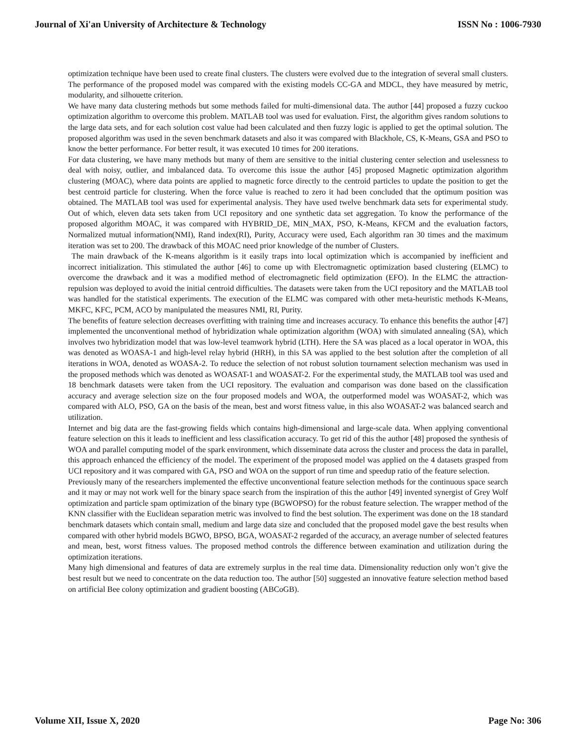Journal of Xi'an University of Architecture & Technology ISSN No : 1006-7930
optimization technique have been used to create final clusters. The clusters were evolved due to the integration of several small clusters. The performance of the proposed model was compared with the existing models CC-GA and MDCL, they have measured by metric, modularity, and silhouette criterion.
We have many data clustering methods but some methods failed for multi-dimensional data. The author [44] proposed a fuzzy cuckoo optimization algorithm to overcome this problem. MATLAB tool was used for evaluation. First, the algorithm gives random solutions to the large data sets, and for each solution cost value had been calculated and then fuzzy logic is applied to get the optimal solution. The proposed algorithm was used in the seven benchmark datasets and also it was compared with Blackhole, CS, K-Means, GSA and PSO to know the better performance. For better result, it was executed 10 times for 200 iterations.
For data clustering, we have many methods but many of them are sensitive to the initial clustering center selection and uselessness to deal with noisy, outlier, and imbalanced data. To overcome this issue the author [45] proposed Magnetic optimization algorithm clustering (MOAC), where data points are applied to magnetic force directly to the centroid particles to update the position to get the best centroid particle for clustering. When the force value is reached to zero it had been concluded that the optimum position was obtained. The MATLAB tool was used for experimental analysis. They have used twelve benchmark data sets for experimental study. Out of which, eleven data sets taken from UCI repository and one synthetic data set aggregation. To know the performance of the proposed algorithm MOAC, it was compared with HYBRID_DE, MIN_MAX, PSO, K-Means, KFCM and the evaluation factors, Normalized mutual information(NMI), Rand index(RI), Purity, Accuracy were used, Each algorithm ran 30 times and the maximum iteration was set to 200. The drawback of this MOAC need prior knowledge of the number of Clusters.
The main drawback of the K-means algorithm is it easily traps into local optimization which is accompanied by inefficient and incorrect initialization. This stimulated the author [46] to come up with Electromagnetic optimization based clustering (ELMC) to overcome the drawback and it was a modified method of electromagnetic field optimization (EFO). In the ELMC the attraction-repulsion was deployed to avoid the initial centroid difficulties. The datasets were taken from the UCI repository and the MATLAB tool was handled for the statistical experiments. The execution of the ELMC was compared with other meta-heuristic methods K-Means, MKFC, KFC, PCM, ACO by manipulated the measures NMI, RI, Purity.
The benefits of feature selection decreases overfitting with training time and increases accuracy. To enhance this benefits the author [47] implemented the unconventional method of hybridization whale optimization algorithm (WOA) with simulated annealing (SA), which involves two hybridization model that was low-level teamwork hybrid (LTH). Here the SA was placed as a local operator in WOA, this was denoted as WOASA-1 and high-level relay hybrid (HRH), in this SA was applied to the best solution after the completion of all iterations in WOA, denoted as WOASA-2. To reduce the selection of not robust solution tournament selection mechanism was used in the proposed methods which was denoted as WOASAT-1 and WOASAT-2. For the experimental study, the MATLAB tool was used and 18 benchmark datasets were taken from the UCI repository. The evaluation and comparison was done based on the classification accuracy and average selection size on the four proposed models and WOA, the outperformed model was WOASAT-2, which was compared with ALO, PSO, GA on the basis of the mean, best and worst fitness value, in this also WOASAT-2 was balanced search and utilization.
Internet and big data are the fast-growing fields which contains high-dimensional and large-scale data. When applying conventional feature selection on this it leads to inefficient and less classification accuracy. To get rid of this the author [48] proposed the synthesis of WOA and parallel computing model of the spark environment, which disseminate data across the cluster and process the data in parallel, this approach enhanced the efficiency of the model. The experiment of the proposed model was applied on the 4 datasets grasped from UCI repository and it was compared with GA, PSO and WOA on the support of run time and speedup ratio of the feature selection.
Previously many of the researchers implemented the effective unconventional feature selection methods for the continuous space search and it may or may not work well for the binary space search from the inspiration of this the author [49] invented synergist of Grey Wolf optimization and particle spam optimization of the binary type (BGWOPSO) for the robust feature selection. The wrapper method of the KNN classifier with the Euclidean separation metric was involved to find the best solution. The experiment was done on the 18 standard benchmark datasets which contain small, medium and large data size and concluded that the proposed model gave the best results when compared with other hybrid models BGWO, BPSO, BGA, WOASAT-2 regarded of the accuracy, an average number of selected features and mean, best, worst fitness values. The proposed method controls the difference between examination and utilization during the optimization iterations.
Many high dimensional and features of data are extremely surplus in the real time data. Dimensionality reduction only won’t give the best result but we need to concentrate on the data reduction too. The author [50] suggested an innovative feature selection method based on artificial Bee colony optimization and gradient boosting (ABCoGB).
Volume XII, Issue X, 2020 Page No: 306